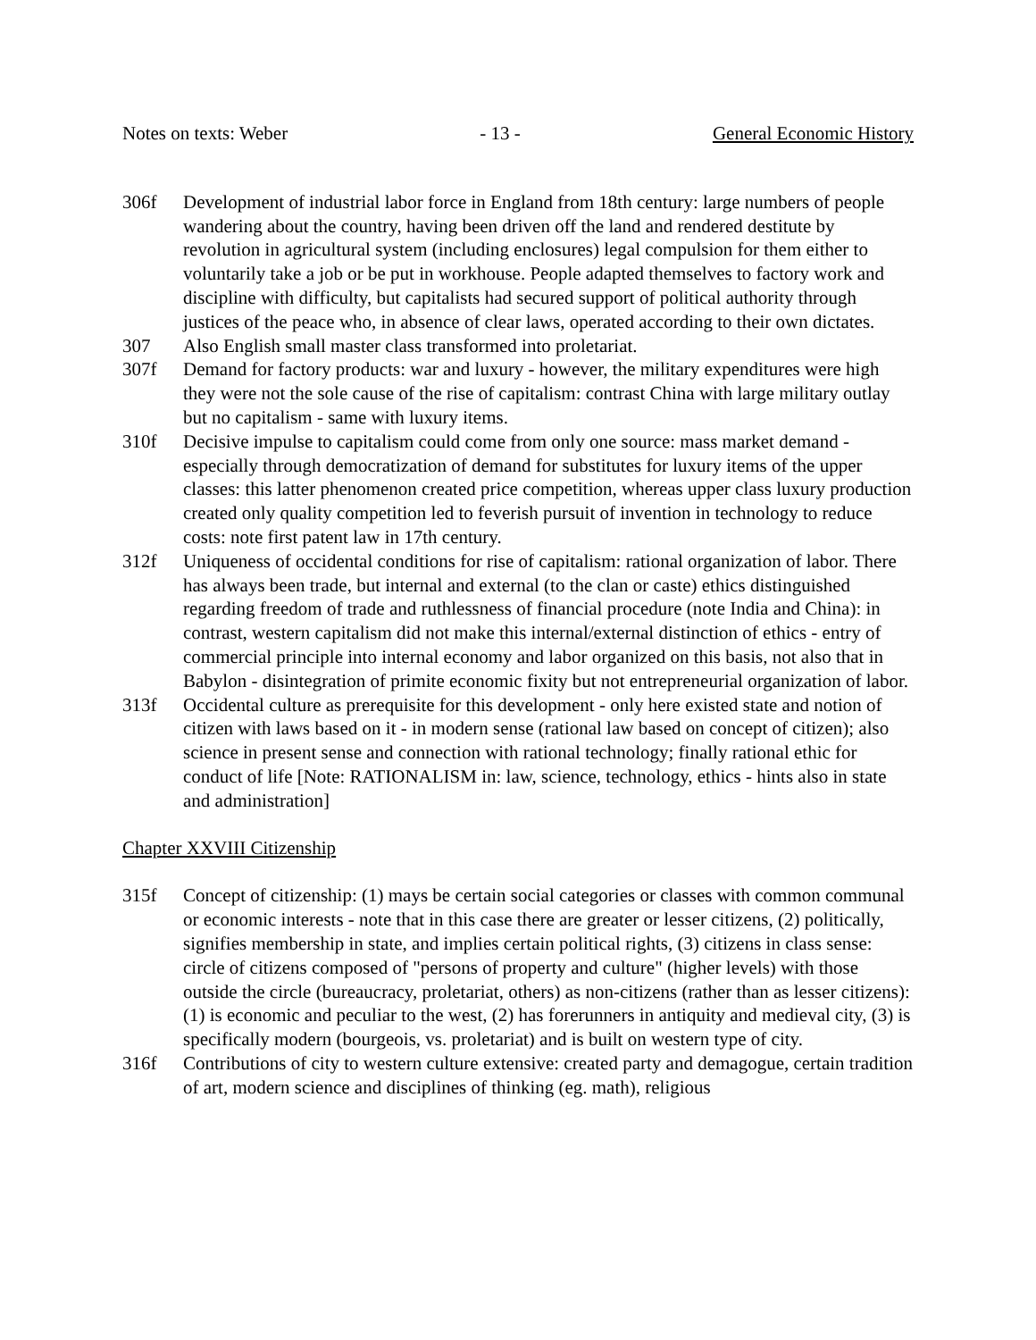Notes on texts: Weber - 13 - General Economic History
306f Development of industrial labor force in England from 18th century: large numbers of people wandering about the country, having been driven off the land and rendered destitute by revolution in agricultural system (including enclosures) legal compulsion for them either to voluntarily take a job or be put in workhouse. People adapted themselves to factory work and discipline with difficulty, but capitalists had secured support of political authority through justices of the peace who, in absence of clear laws, operated according to their own dictates.
307 Also English small master class transformed into proletariat.
307f Demand for factory products: war and luxury - however, the military expenditures were high they were not the sole cause of the rise of capitalism: contrast China with large military outlay but no capitalism - same with luxury items.
310f Decisive impulse to capitalism could come from only one source: mass market demand - especially through democratization of demand for substitutes for luxury items of the upper classes: this latter phenomenon created price competition, whereas upper class luxury production created only quality competition led to feverish pursuit of invention in technology to reduce costs: note first patent law in 17th century.
312f Uniqueness of occidental conditions for rise of capitalism: rational organization of labor. There has always been trade, but internal and external (to the clan or caste) ethics distinguished regarding freedom of trade and ruthlessness of financial procedure (note India and China): in contrast, western capitalism did not make this internal/external distinction of ethics - entry of commercial principle into internal economy and labor organized on this basis, not also that in Babylon - disintegration of primite economic fixity but not entrepreneurial organization of labor.
313f Occidental culture as prerequisite for this development - only here existed state and notion of citizen with laws based on it - in modern sense (rational law based on concept of citizen); also science in present sense and connection with rational technology; finally rational ethic for conduct of life [Note: RATIONALISM in: law, science, technology, ethics - hints also in state and administration]
Chapter XXVIII Citizenship
315f Concept of citizenship: (1) mays be certain social categories or classes with common communal or economic interests - note that in this case there are greater or lesser citizens, (2) politically, signifies membership in state, and implies certain political rights, (3) citizens in class sense: circle of citizens composed of "persons of property and culture" (higher levels) with those outside the circle (bureaucracy, proletariat, others) as non-citizens (rather than as lesser citizens): (1) is economic and peculiar to the west, (2) has forerunners in antiquity and medieval city, (3) is specifically modern (bourgeois, vs. proletariat) and is built on western type of city.
316f Contributions of city to western culture extensive: created party and demagogue, certain tradition of art, modern science and disciplines of thinking (eg. math), religious